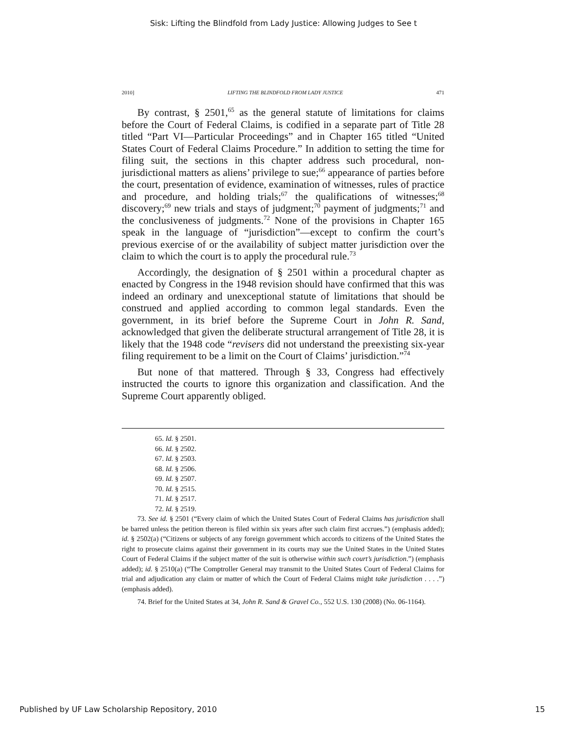Sisk: Lifting the Blindfold from Lady Justice: Allowing Judges to See t
2010] LIFTING THE BLINDFOLD FROM LADY JUSTICE 471
By contrast, § 2501,<sup>65</sup> as the general statute of limitations for claims before the Court of Federal Claims, is codified in a separate part of Title 28 titled “Part VI—Particular Proceedings” and in Chapter 165 titled “United States Court of Federal Claims Procedure.” In addition to setting the time for filing suit, the sections in this chapter address such procedural, non-jurisdictional matters as aliens’ privilege to sue;<sup>66</sup> appearance of parties before the court, presentation of evidence, examination of witnesses, rules of practice and procedure, and holding trials;<sup>67</sup> the qualifications of witnesses;<sup>68</sup> discovery;<sup>69</sup> new trials and stays of judgment;<sup>70</sup> payment of judgments;<sup>71</sup> and the conclusiveness of judgments.<sup>72</sup> None of the provisions in Chapter 165 speak in the language of “jurisdiction”—except to confirm the court’s previous exercise of or the availability of subject matter jurisdiction over the claim to which the court is to apply the procedural rule.<sup>73</sup>
Accordingly, the designation of § 2501 within a procedural chapter as enacted by Congress in the 1948 revision should have confirmed that this was indeed an ordinary and unexceptional statute of limitations that should be construed and applied according to common legal standards. Even the government, in its brief before the Supreme Court in John R. Sand, acknowledged that given the deliberate structural arrangement of Title 28, it is likely that the 1948 code “revisers did not understand the preexisting six-year filing requirement to be a limit on the Court of Claims’ jurisdiction.”<sup>74</sup>
But none of that mattered. Through § 33, Congress had effectively instructed the courts to ignore this organization and classification. And the Supreme Court apparently obliged.
65. Id. § 2501.
66. Id. § 2502.
67. Id. § 2503.
68. Id. § 2506.
69. Id. § 2507.
70. Id. § 2515.
71. Id. § 2517.
72. Id. § 2519.
73. See id. § 2501 (“Every claim of which the United States Court of Federal Claims has jurisdiction shall be barred unless the petition thereon is filed within six years after such claim first accrues.”) (emphasis added); id. § 2502(a) (“Citizens or subjects of any foreign government which accords to citizens of the United States the right to prosecute claims against their government in its courts may sue the United States in the United States Court of Federal Claims if the subject matter of the suit is otherwise within such court’s jurisdiction.”) (emphasis added); id. § 2510(a) (“The Comptroller General may transmit to the United States Court of Federal Claims for trial and adjudication any claim or matter of which the Court of Federal Claims might take jurisdiction . . . .”) (emphasis added).
74. Brief for the United States at 34, John R. Sand & Gravel Co., 552 U.S. 130 (2008) (No. 06-1164).
Published by UF Law Scholarship Repository, 2010 15